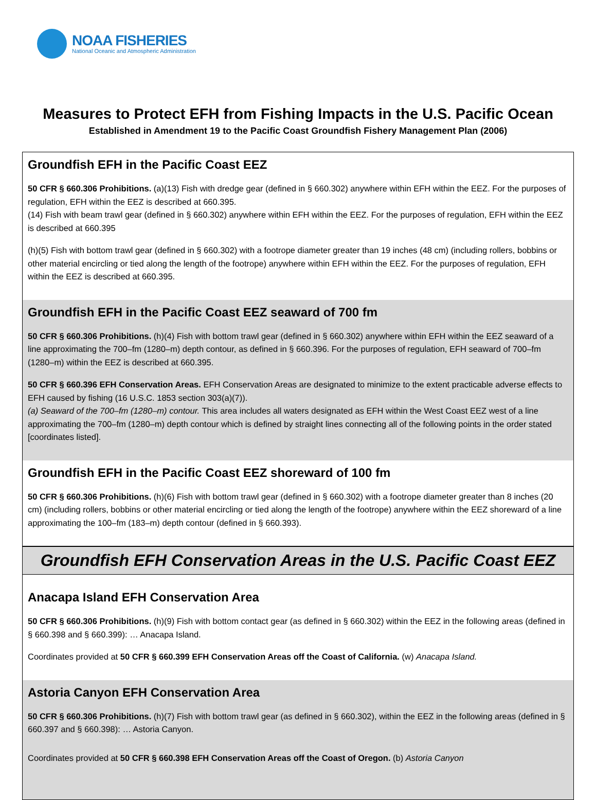NOAA FISHERIES
National Oceanic and Atmospheric Administration
Measures to Protect EFH from Fishing Impacts in the U.S. Pacific Ocean
Established in Amendment 19 to the Pacific Coast Groundfish Fishery Management Plan (2006)
Groundfish EFH in the Pacific Coast EEZ
50 CFR § 660.306 Prohibitions. (a)(13) Fish with dredge gear (defined in § 660.302) anywhere within EFH within the EEZ. For the purposes of regulation, EFH within the EEZ is described at 660.395.
(14) Fish with beam trawl gear (defined in § 660.302) anywhere within EFH within the EEZ. For the purposes of regulation, EFH within the EEZ is described at 660.395
(h)(5) Fish with bottom trawl gear (defined in § 660.302) with a footrope diameter greater than 19 inches (48 cm) (including rollers, bobbins or other material encircling or tied along the length of the footrope) anywhere within EFH within the EEZ. For the purposes of regulation, EFH within the EEZ is described at 660.395.
Groundfish EFH in the Pacific Coast EEZ seaward of 700 fm
50 CFR § 660.306 Prohibitions. (h)(4) Fish with bottom trawl gear (defined in § 660.302) anywhere within EFH within the EEZ seaward of a line approximating the 700–fm (1280–m) depth contour, as defined in § 660.396. For the purposes of regulation, EFH seaward of 700–fm (1280–m) within the EEZ is described at 660.395.
50 CFR § 660.396 EFH Conservation Areas. EFH Conservation Areas are designated to minimize to the extent practicable adverse effects to EFH caused by fishing (16 U.S.C. 1853 section 303(a)(7)).
(a) Seaward of the 700–fm (1280–m) contour. This area includes all waters designated as EFH within the West Coast EEZ west of a line approximating the 700–fm (1280–m) depth contour which is defined by straight lines connecting all of the following points in the order stated [coordinates listed].
Groundfish EFH in the Pacific Coast EEZ shoreward of 100 fm
50 CFR § 660.306 Prohibitions. (h)(6) Fish with bottom trawl gear (defined in § 660.302) with a footrope diameter greater than 8 inches (20 cm) (including rollers, bobbins or other material encircling or tied along the length of the footrope) anywhere within the EEZ shoreward of a line approximating the 100–fm (183–m) depth contour (defined in § 660.393).
Groundfish EFH Conservation Areas in the U.S. Pacific Coast EEZ
Anacapa Island EFH Conservation Area
50 CFR § 660.306 Prohibitions. (h)(9) Fish with bottom contact gear (as defined in § 660.302) within the EEZ in the following areas (defined in § 660.398 and § 660.399): … Anacapa Island.
Coordinates provided at 50 CFR § 660.399 EFH Conservation Areas off the Coast of California. (w) Anacapa Island.
Astoria Canyon EFH Conservation Area
50 CFR § 660.306 Prohibitions. (h)(7) Fish with bottom trawl gear (as defined in § 660.302), within the EEZ in the following areas (defined in § 660.397 and § 660.398): … Astoria Canyon.
Coordinates provided at 50 CFR § 660.398 EFH Conservation Areas off the Coast of Oregon. (b) Astoria Canyon